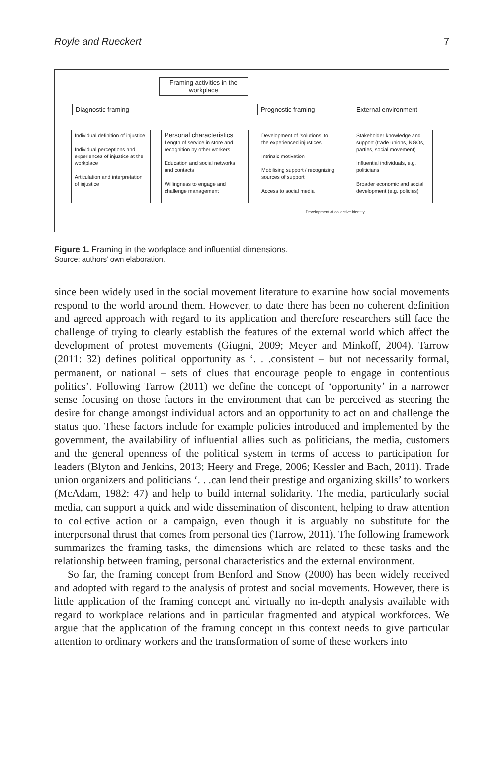Royle and Rueckert 7
Framing activities in the workplace
Diagnostic framing Prognostic framing
External environment
Individual definition of injustice
Individual perceptions and experiences of injustice at the workplace
Articulation and interpretation of injustice
Personal characteristics
Length of service in store and recognition by other workers
Education and social networks and contacts
Willingness to engage and challenge management
Development of ‘solutions’ to the experienced injustices
Intrinsic motivation
Mobilising support / recognizing sources of support
Access to social media
Stakeholder knowledge and support (trade unions, NGOs, parties, social movement)
Influential individuals, e.g. politicians
Broader economic and social development (e.g. policies)
Development of collective identity
Figure 1. Framing in the workplace and influential dimensions.
Source: authors’ own elaboration.
since been widely used in the social movement literature to examine how social movements respond to the world around them. However, to date there has been no coherent definition and agreed approach with regard to its application and therefore researchers still face the challenge of trying to clearly establish the features of the external world which affect the development of protest movements (Giugni, 2009; Meyer and Minkoff, 2004). Tarrow (2011: 32) defines political opportunity as ‘. . .consistent – but not necessarily formal, permanent, or national – sets of clues that encourage people to engage in contentious politics’. Following Tarrow (2011) we define the concept of ‘opportunity’ in a narrower sense focusing on those factors in the environment that can be perceived as steering the desire for change amongst individual actors and an opportunity to act on and challenge the status quo. These factors include for example policies introduced and implemented by the government, the availability of influential allies such as politicians, the media, customers and the general openness of the political system in terms of access to participation for leaders (Blyton and Jenkins, 2013; Heery and Frege, 2006; Kessler and Bach, 2011). Trade union organizers and politicians ‘. . .can lend their prestige and organizing skills’ to workers (McAdam, 1982: 47) and help to build internal solidarity. The media, particularly social media, can support a quick and wide dissemination of discontent, helping to draw attention to collective action or a campaign, even though it is arguably no substitute for the interpersonal thrust that comes from personal ties (Tarrow, 2011). The following framework summarizes the framing tasks, the dimensions which are related to these tasks and the relationship between framing, personal characteristics and the external environment.
So far, the framing concept from Benford and Snow (2000) has been widely received and adopted with regard to the analysis of protest and social movements. However, there is little application of the framing concept and virtually no in-depth analysis available with regard to workplace relations and in particular fragmented and atypical workforces. We argue that the application of the framing concept in this context needs to give particular attention to ordinary workers and the transformation of some of these workers into